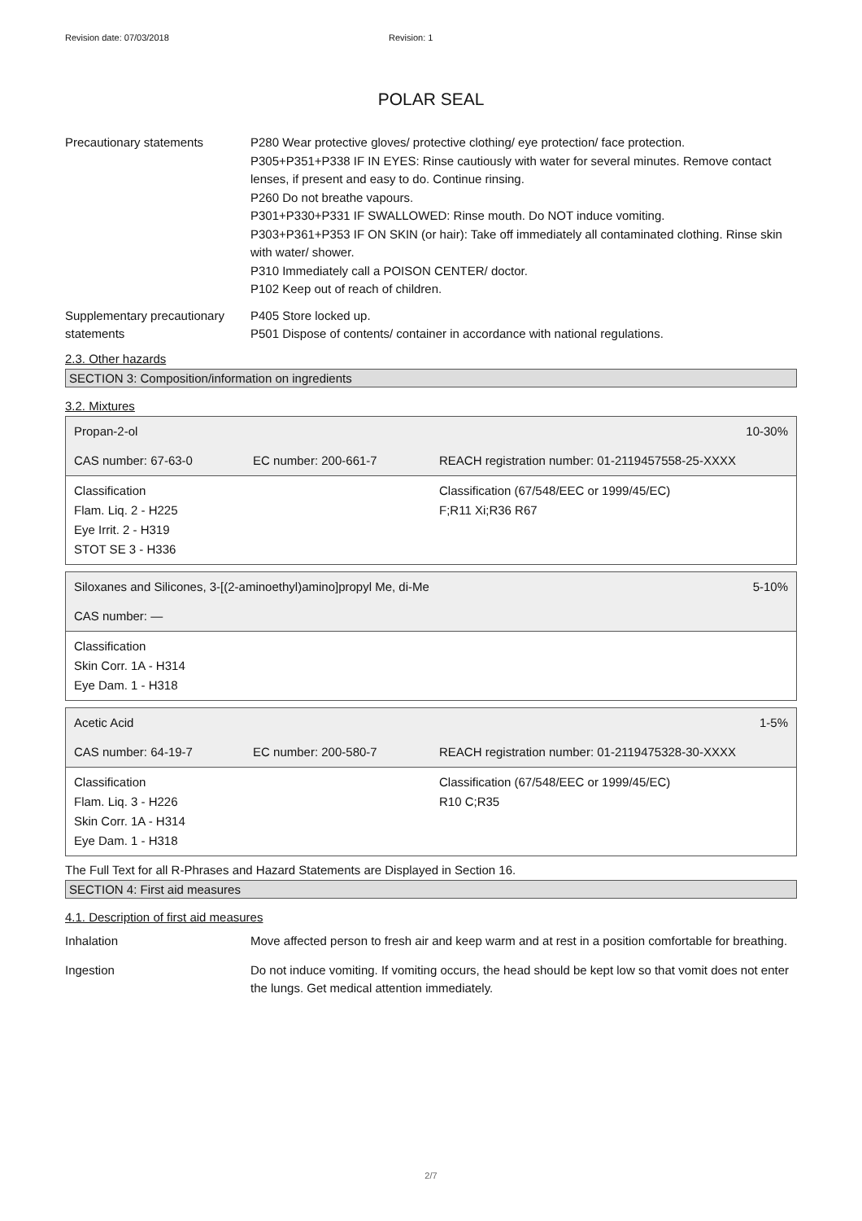Revision date: 07/03/2018 Revision: 1
POLAR SEAL
Precautionary statements P280 Wear protective gloves/ protective clothing/ eye protection/ face protection.
P305+P351+P338 IF IN EYES: Rinse cautiously with water for several minutes. Remove contact lenses, if present and easy to do. Continue rinsing.
P260 Do not breathe vapours.
P301+P330+P331 IF SWALLOWED: Rinse mouth. Do NOT induce vomiting.
P303+P361+P353 IF ON SKIN (or hair): Take off immediately all contaminated clothing. Rinse skin with water/ shower.
P310 Immediately call a POISON CENTER/ doctor.
P102 Keep out of reach of children.
Supplementary precautionary statements
P405 Store locked up.
P501 Dispose of contents/ container in accordance with national regulations.
2.3. Other hazards
SECTION 3: Composition/information on ingredients
3.2. Mixtures
| Propan-2-ol | | 10-30% |
| CAS number: 67-63-0 | EC number: 200-661-7 | REACH registration number: 01-2119457558-25-XXXX |
| Classification Flam. Liq. 2 - H225 Eye Irrit. 2 - H319 STOT SE 3 - H336 | | Classification (67/548/EEC or 1999/45/EC) F;R11 Xi;R36 R67 |
| Siloxanes and Silicones, 3-[(2-aminoethyl)amino]propyl Me, di-Me | 5-10% |
| CAS number: — | |
| Classification Skin Corr. 1A - H314 Eye Dam. 1 - H318 | |
| Acetic Acid | | 1-5% |
| CAS number: 64-19-7 | EC number: 200-580-7 | REACH registration number: 01-2119475328-30-XXXX |
| Classification Flam. Liq. 3 - H226 Skin Corr. 1A - H314 Eye Dam. 1 - H318 | | Classification (67/548/EEC or 1999/45/EC) R10 C;R35 |
The Full Text for all R-Phrases and Hazard Statements are Displayed in Section 16.
SECTION 4: First aid measures
4.1. Description of first aid measures
Inhalation Move affected person to fresh air and keep warm and at rest in a position comfortable for breathing.
Ingestion Do not induce vomiting. If vomiting occurs, the head should be kept low so that vomit does not enter the lungs. Get medical attention immediately.
2/7